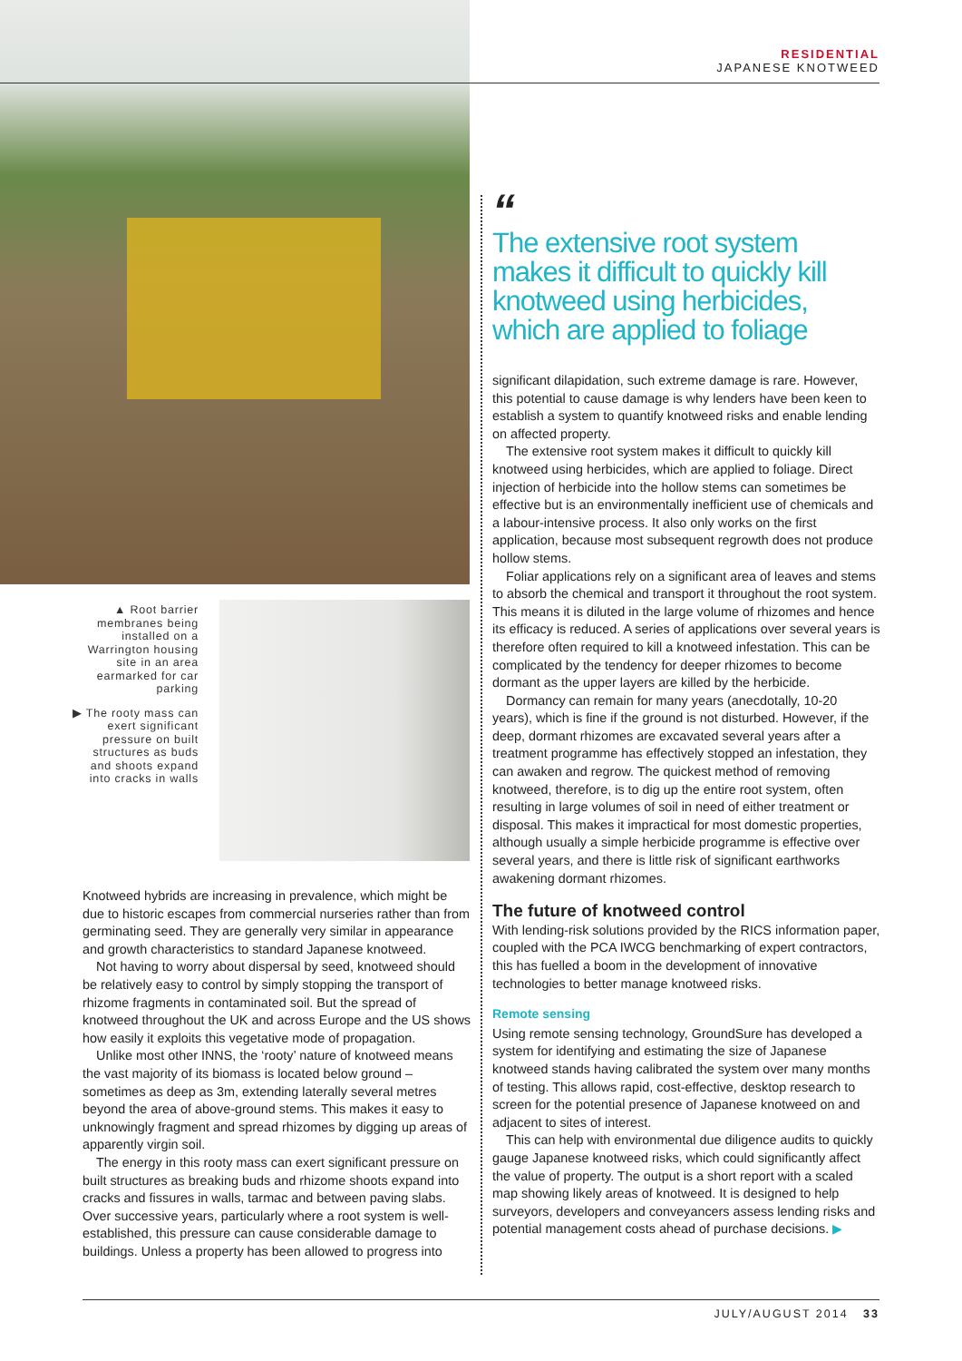RESIDENTIAL
JAPANESE KNOTWEED
▲ Root barrier membranes being installed on a Warrington housing site in an area earmarked for car parking
▶ The rooty mass can exert significant pressure on built structures as buds and shoots expand into cracks in walls
“
The extensive root system makes it difficult to quickly kill knotweed using herbicides, which are applied to foliage
Knotweed hybrids are increasing in prevalence, which might be due to historic escapes from commercial nurseries rather than from germinating seed. They are generally very similar in appearance and growth characteristics to standard Japanese knotweed.
Not having to worry about dispersal by seed, knotweed should be relatively easy to control by simply stopping the transport of rhizome fragments in contaminated soil. But the spread of knotweed throughout the UK and across Europe and the US shows how easily it exploits this vegetative mode of propagation.
Unlike most other INNS, the ‘rooty’ nature of knotweed means the vast majority of its biomass is located below ground – sometimes as deep as 3m, extending laterally several metres beyond the area of above-ground stems. This makes it easy to unknowingly fragment and spread rhizomes by digging up areas of apparently virgin soil.
The energy in this rooty mass can exert significant pressure on built structures as breaking buds and rhizome shoots expand into cracks and fissures in walls, tarmac and between paving slabs. Over successive years, particularly where a root system is well-established, this pressure can cause considerable damage to buildings. Unless a property has been allowed to progress into
significant dilapidation, such extreme damage is rare. However, this potential to cause damage is why lenders have been keen to establish a system to quantify knotweed risks and enable lending on affected property.
The extensive root system makes it difficult to quickly kill knotweed using herbicides, which are applied to foliage. Direct injection of herbicide into the hollow stems can sometimes be effective but is an environmentally inefficient use of chemicals and a labour-intensive process. It also only works on the first application, because most subsequent regrowth does not produce hollow stems.
Foliar applications rely on a significant area of leaves and stems to absorb the chemical and transport it throughout the root system. This means it is diluted in the large volume of rhizomes and hence its efficacy is reduced. A series of applications over several years is therefore often required to kill a knotweed infestation. This can be complicated by the tendency for deeper rhizomes to become dormant as the upper layers are killed by the herbicide.
Dormancy can remain for many years (anecdotally, 10-20 years), which is fine if the ground is not disturbed. However, if the deep, dormant rhizomes are excavated several years after a treatment programme has effectively stopped an infestation, they can awaken and regrow. The quickest method of removing knotweed, therefore, is to dig up the entire root system, often resulting in large volumes of soil in need of either treatment or disposal. This makes it impractical for most domestic properties, although usually a simple herbicide programme is effective over several years, and there is little risk of significant earthworks awakening dormant rhizomes.
The future of knotweed control
With lending-risk solutions provided by the RICS information paper, coupled with the PCA IWCG benchmarking of expert contractors, this has fuelled a boom in the development of innovative technologies to better manage knotweed risks.
Remote sensing
Using remote sensing technology, GroundSure has developed a system for identifying and estimating the size of Japanese knotweed stands having calibrated the system over many months of testing. This allows rapid, cost-effective, desktop research to screen for the potential presence of Japanese knotweed on and adjacent to sites of interest.
This can help with environmental due diligence audits to quickly gauge Japanese knotweed risks, which could significantly affect the value of property. The output is a short report with a scaled map showing likely areas of knotweed. It is designed to help surveyors, developers and conveyancers assess lending risks and potential management costs ahead of purchase decisions. ▶
JULY/AUGUST 2014 33